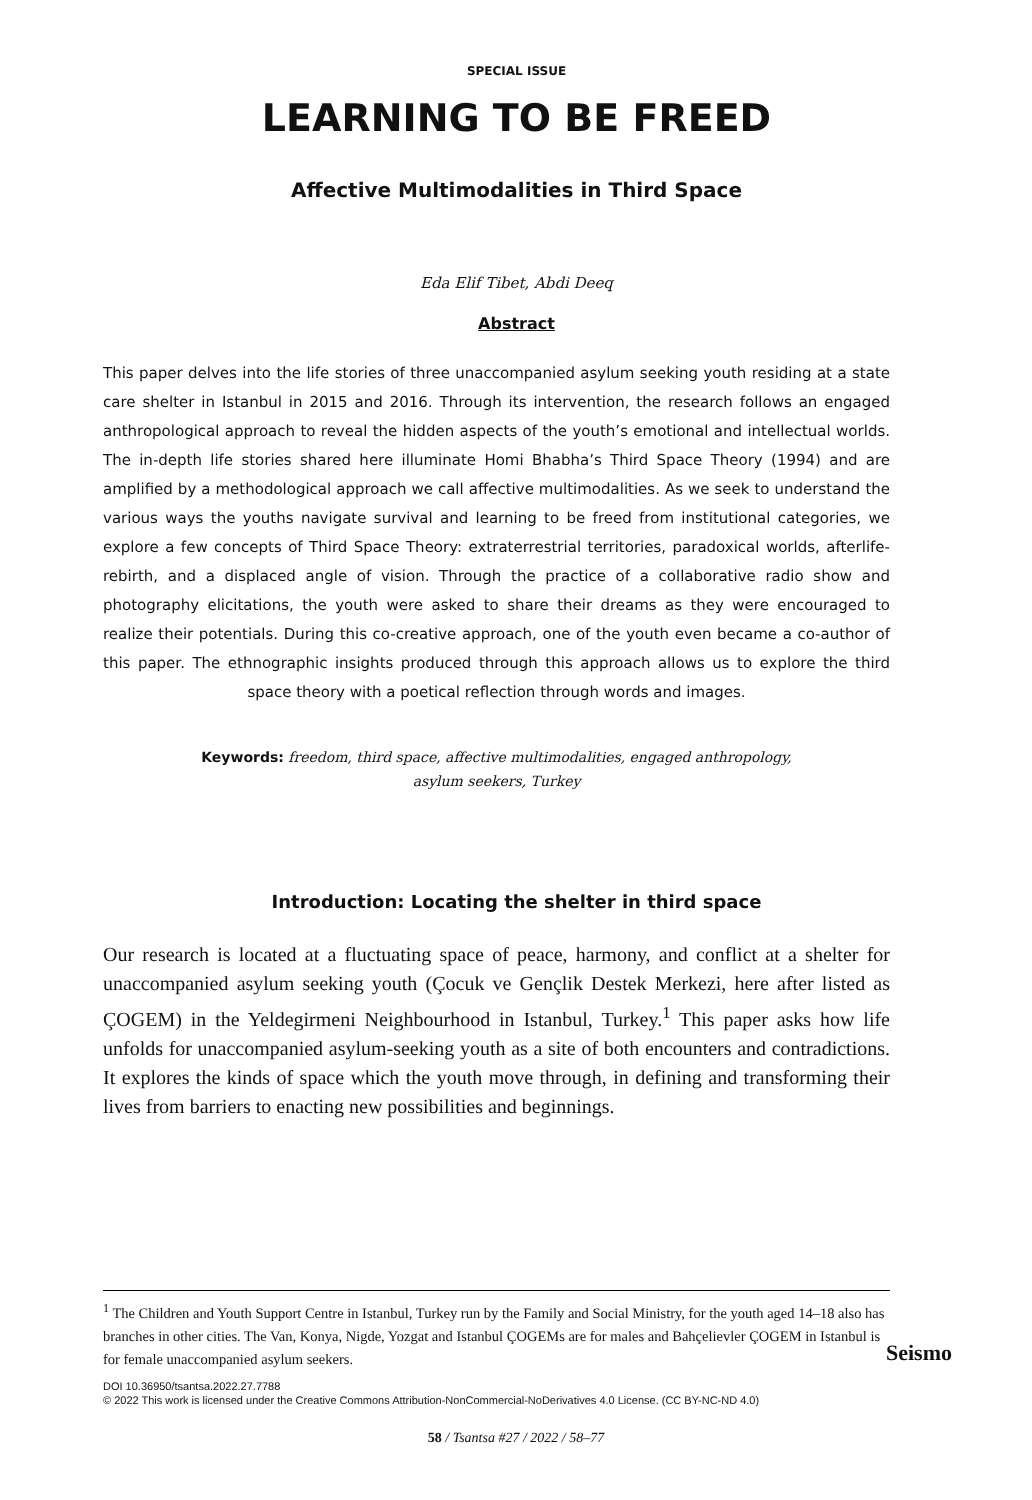SPECIAL ISSUE
LEARNING TO BE FREED
Affective Multimodalities in Third Space
Eda Elif Tibet, Abdi Deeq
Abstract
This paper delves into the life stories of three unaccompanied asylum seeking youth residing at a state care shelter in Istanbul in 2015 and 2016. Through its intervention, the research follows an engaged anthropological approach to reveal the hidden aspects of the youth’s emotional and intellectual worlds. The in-depth life stories shared here illuminate Homi Bhabha’s Third Space Theory (1994) and are amplified by a methodological approach we call affective multimodalities. As we seek to understand the various ways the youths navigate survival and learning to be freed from institutional categories, we explore a few concepts of Third Space Theory: extraterrestrial territories, paradoxical worlds, afterlife-rebirth, and a displaced angle of vision. Through the practice of a collaborative radio show and photography elicitations, the youth were asked to share their dreams as they were encouraged to realize their potentials. During this co-creative approach, one of the youth even became a co-author of this paper. The ethnographic insights produced through this approach allows us to explore the third space theory with a poetical reflection through words and images.
Keywords: freedom, third space, affective multimodalities, engaged anthropology,
asylum seekers, Turkey
Introduction: Locating the shelter in third space
Our research is located at a fluctuating space of peace, harmony, and conflict at a shelter for unaccompanied asylum seeking youth (Çocuk ve Gençlik Destek Merkezi, here after listed as ÇOGEM) in the Yeldegirmeni Neighbourhood in Istanbul, Turkey.<sup>1</sup> This paper asks how life unfolds for unaccompanied asylum-seeking youth as a site of both encounters and contradictions. It explores the kinds of space which the youth move through, in defining and transforming their lives from barriers to enacting new possibilities and beginnings.
<sup>1</sup> The Children and Youth Support Centre in Istanbul, Turkey run by the Family and Social Ministry, for the youth aged 14–18 also has branches in other cities. The Van, Konya, Nigde, Yozgat and Istanbul ÇOGEMs are for males and Bahçelievler ÇOGEM in Istanbul is for female unaccompanied asylum seekers.
DOI 10.36950/tsantsa.2022.27.7788
© 2022 This work is licensed under the Creative Commons Attribution-NonCommercial-NoDerivatives 4.0 License. (CC BY-NC-ND 4.0)
Seismo
58 / Tsantsa #27 / 2022 / 58–77